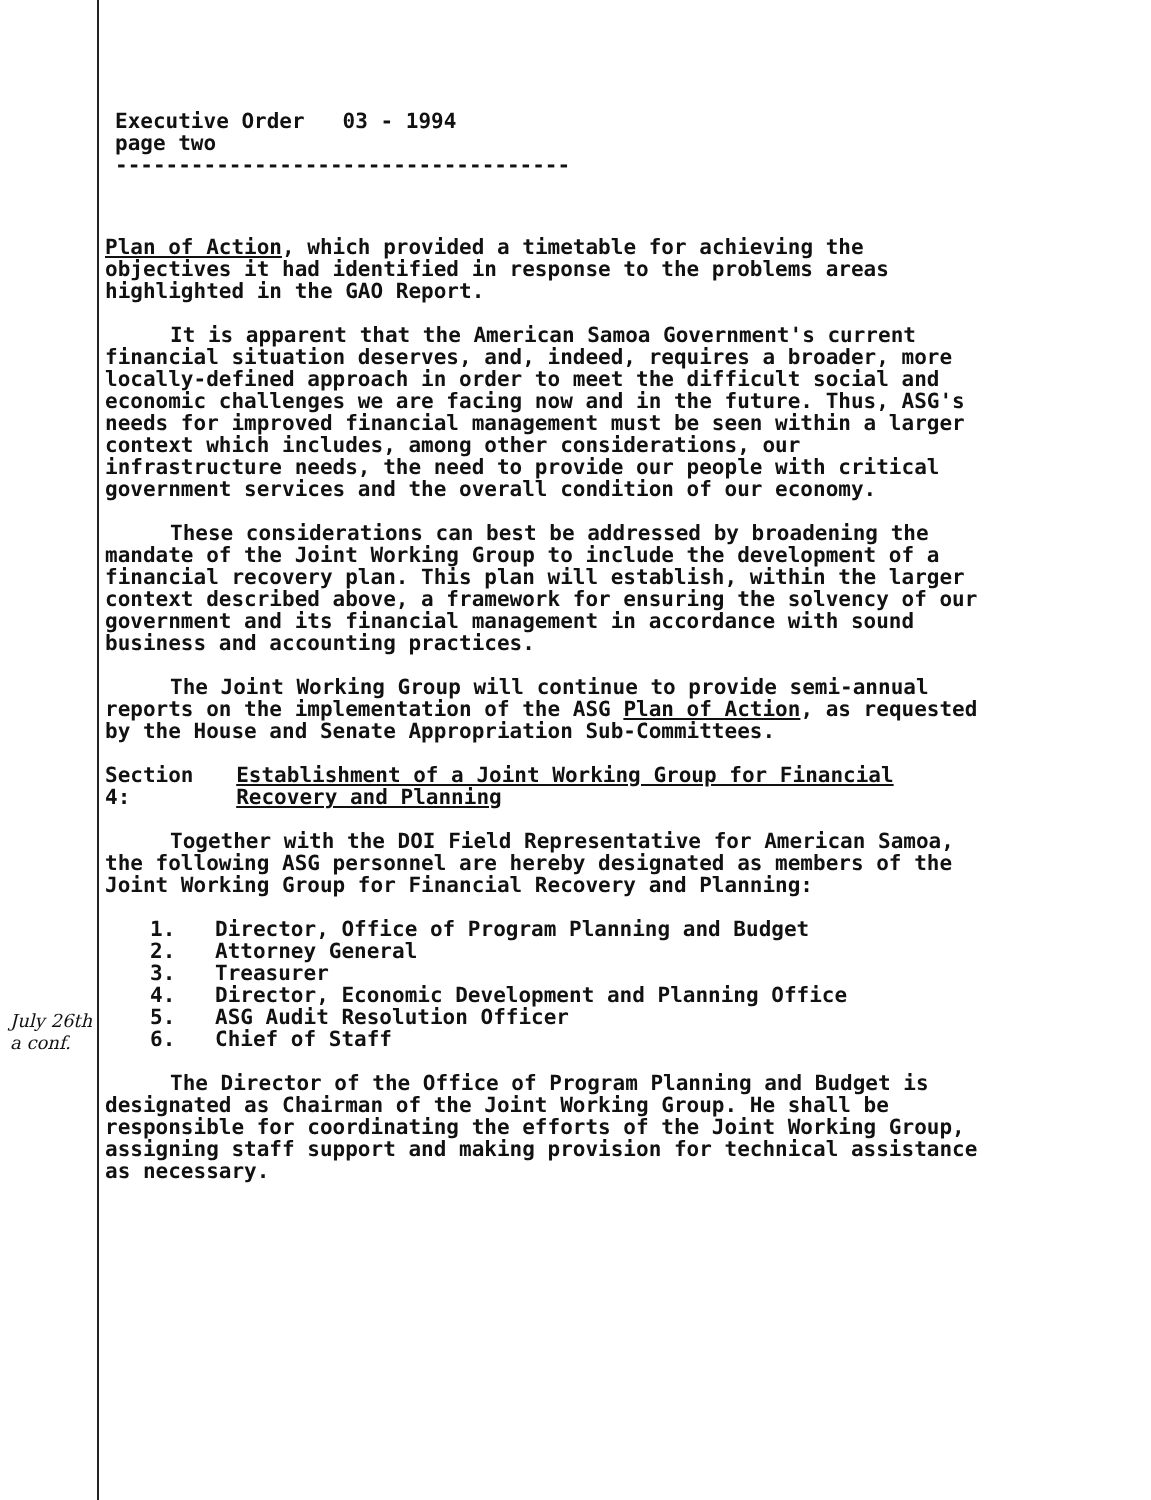Executive Order 03 - 1994
page two
------------------------------------
Plan of Action, which provided a timetable for achieving the objectives it had identified in response to the problems areas highlighted in the GAO Report.
It is apparent that the American Samoa Government's current financial situation deserves, and, indeed, requires a broader, more locally-defined approach in order to meet the difficult social and economic challenges we are facing now and in the future. Thus, ASG's needs for improved financial management must be seen within a larger context which includes, among other considerations, our infrastructure needs, the need to provide our people with critical government services and the overall condition of our economy.
These considerations can best be addressed by broadening the mandate of the Joint Working Group to include the development of a financial recovery plan. This plan will establish, within the larger context described above, a framework for ensuring the solvency of our government and its financial management in accordance with sound business and accounting practices.
The Joint Working Group will continue to provide semi-annual reports on the implementation of the ASG Plan of Action, as requested by the House and Senate Appropriation Sub-Committees.
Section 4: Establishment of a Joint Working Group for Financial Recovery and Planning
Together with the DOI Field Representative for American Samoa, the following ASG personnel are hereby designated as members of the Joint Working Group for Financial Recovery and Planning:
1. Director, Office of Program Planning and Budget
2. Attorney General
3. Treasurer
4. Director, Economic Development and Planning Office
5. ASG Audit Resolution Officer
6. Chief of Staff
The Director of the Office of Program Planning and Budget is designated as Chairman of the Joint Working Group. He shall be responsible for coordinating the efforts of the Joint Working Group, assigning staff support and making provision for technical assistance as necessary.
July 26th a conf.